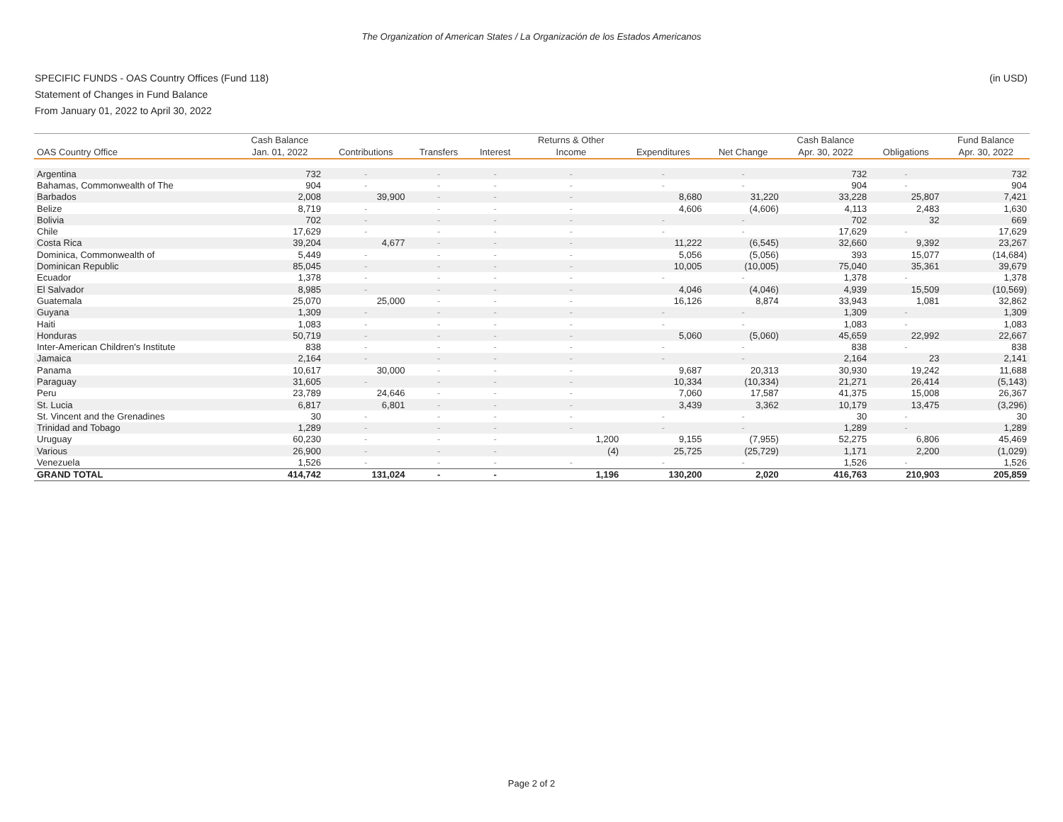The Organization of American States / La Organización de los Estados Americanos
SPECIFIC FUNDS - OAS Country Offices (Fund 118)
Statement of Changes in Fund Balance
From January 01, 2022 to April 30, 2022
(in USD)
| | Cash Balance | | | | Returns & Other | | | Cash Balance | | Fund Balance |
| --- | --- | --- | --- | --- | --- | --- | --- | --- | --- | --- |
| OAS Country Office | Jan. 01, 2022 | Contributions | Transfers | Interest | Income | Expenditures | Net Change | Apr. 30, 2022 | Obligations | Apr. 30, 2022 |
| Argentina | 732 | - | - | - | - | - | - | 732 | - | 732 |
| Bahamas, Commonwealth of The | 904 | - | - | - | - | - | - | 904 | - | 904 |
| Barbados | 2,008 | 39,900 | - | - | - | 8,680 | 31,220 | 33,228 | 25,807 | 7,421 |
| Belize | 8,719 | - | - | - | - | 4,606 | (4,606) | 4,113 | 2,483 | 1,630 |
| Bolivia | 702 | - | - | - | - | - | - | 702 | 32 | 669 |
| Chile | 17,629 | - | - | - | - | - | - | 17,629 | - | 17,629 |
| Costa Rica | 39,204 | 4,677 | - | - | - | 11,222 | (6,545) | 32,660 | 9,392 | 23,267 |
| Dominica, Commonwealth of | 5,449 | - | - | - | - | 5,056 | (5,056) | 393 | 15,077 | (14,684) |
| Dominican Republic | 85,045 | - | - | - | - | 10,005 | (10,005) | 75,040 | 35,361 | 39,679 |
| Ecuador | 1,378 | - | - | - | - | - | - | 1,378 | - | 1,378 |
| El Salvador | 8,985 | - | - | - | - | 4,046 | (4,046) | 4,939 | 15,509 | (10,569) |
| Guatemala | 25,070 | 25,000 | - | - | - | 16,126 | 8,874 | 33,943 | 1,081 | 32,862 |
| Guyana | 1,309 | - | - | - | - | - | - | 1,309 | - | 1,309 |
| Haiti | 1,083 | - | - | - | - | - | - | 1,083 | - | 1,083 |
| Honduras | 50,719 | - | - | - | - | 5,060 | (5,060) | 45,659 | 22,992 | 22,667 |
| Inter-American Children's Institute | 838 | - | - | - | - | - | - | 838 | - | 838 |
| Jamaica | 2,164 | - | - | - | - | - | - | 2,164 | 23 | 2,141 |
| Panama | 10,617 | 30,000 | - | - | - | 9,687 | 20,313 | 30,930 | 19,242 | 11,688 |
| Paraguay | 31,605 | - | - | - | - | 10,334 | (10,334) | 21,271 | 26,414 | (5,143) |
| Peru | 23,789 | 24,646 | - | - | - | 7,060 | 17,587 | 41,375 | 15,008 | 26,367 |
| St. Lucia | 6,817 | 6,801 | - | - | - | 3,439 | 3,362 | 10,179 | 13,475 | (3,296) |
| St. Vincent and the Grenadines | 30 | - | - | - | - | - | - | 30 | - | 30 |
| Trinidad and Tobago | 1,289 | - | - | - | - | - | - | 1,289 | - | 1,289 |
| Uruguay | 60,230 | - | - | - | 1,200 | 9,155 | (7,955) | 52,275 | 6,806 | 45,469 |
| Various | 26,900 | - | - | - | (4) | 25,725 | (25,729) | 1,171 | 2,200 | (1,029) |
| Venezuela | 1,526 | - | - | - | - | - | - | 1,526 | - | 1,526 |
| GRAND TOTAL | 414,742 | 131,024 | - | - | 1,196 | 130,200 | 2,020 | 416,763 | 210,903 | 205,859 |
Page 2 of 2